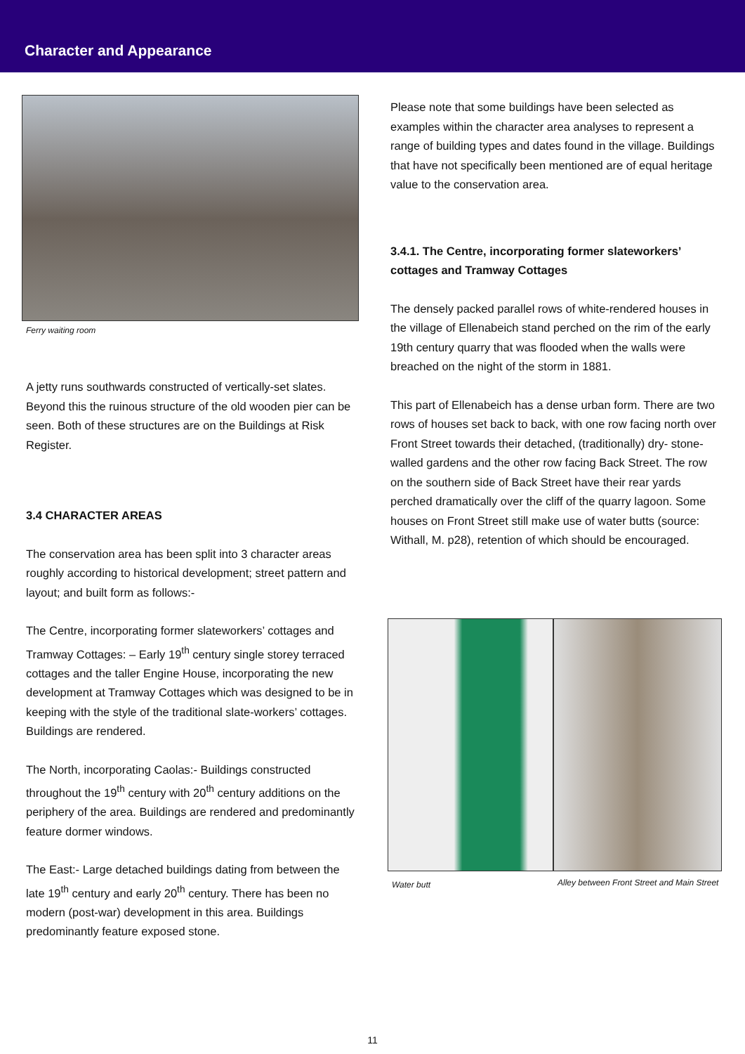Character and Appearance
Ferry waiting room
A jetty runs southwards constructed of vertically-set slates. Beyond this the ruinous structure of the old wooden pier can be seen. Both of these structures are on the Buildings at Risk Register.
3.4 CHARACTER AREAS
The conservation area has been split into 3 character areas roughly according to historical development; street pattern and layout; and built form as follows:-
The Centre, incorporating former slateworkers’ cottages and Tramway Cottages: – Early 19<sup>th</sup> century single storey terraced cottages and the taller Engine House, incorporating the new development at Tramway Cottages which was designed to be in keeping with the style of the traditional slate-workers’ cottages. Buildings are rendered.
The North, incorporating Caolas:- Buildings constructed throughout the 19<sup>th</sup> century with 20<sup>th</sup> century additions on the periphery of the area. Buildings are rendered and predominantly feature dormer windows.
The East:- Large detached buildings dating from between the late 19<sup>th</sup> century and early 20<sup>th</sup> century. There has been no modern (post-war) development in this area. Buildings predominantly feature exposed stone.
Please note that some buildings have been selected as examples within the character area analyses to represent a range of building types and dates found in the village. Buildings that have not specifically been mentioned are of equal heritage value to the conservation area.
3.4.1. The Centre, incorporating former slateworkers’ cottages and Tramway Cottages
The densely packed parallel rows of white-rendered houses in the village of Ellenabeich stand perched on the rim of the early 19th century quarry that was flooded when the walls were breached on the night of the storm in 1881.
This part of Ellenabeich has a dense urban form. There are two rows of houses set back to back, with one row facing north over Front Street towards their detached, (traditionally) dry- stone-walled gardens and the other row facing Back Street. The row on the southern side of Back Street have their rear yards perched dramatically over the cliff of the quarry lagoon. Some houses on Front Street still make use of water butts (source: Withall, M. p28), retention of which should be encouraged.
Water butt
Alley between Front Street and Main Street
11